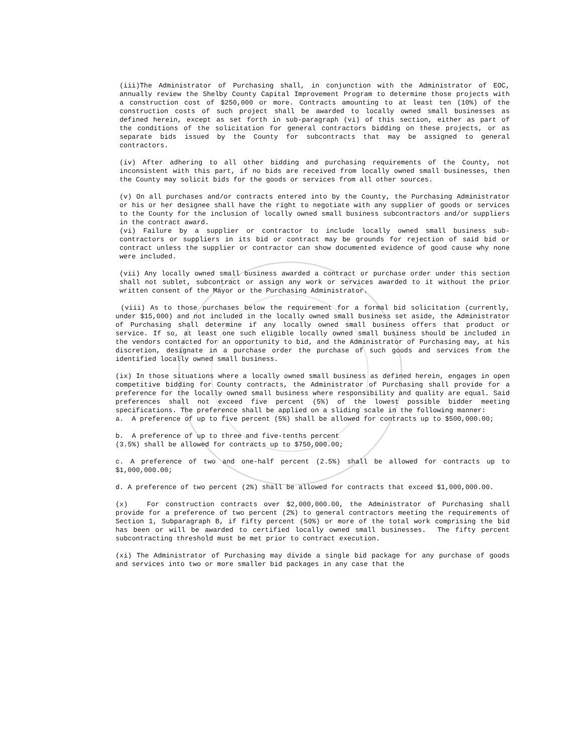(iii)The Administrator of Purchasing shall, in conjunction with the Administrator of EOC, annually review the Shelby County Capital Improvement Program to determine those projects with a construction cost of $250,000 or more. Contracts amounting to at least ten (10%) of the construction costs of such project shall be awarded to locally owned small businesses as defined herein, except as set forth in sub-paragraph (vi) of this section, either as part of the conditions of the solicitation for general contractors bidding on these projects, or as separate bids issued by the County for subcontracts that may be assigned to general contractors.
(iv) After adhering to all other bidding and purchasing requirements of the County, not inconsistent with this part, if no bids are received from locally owned small businesses, then the County may solicit bids for the goods or services from all other sources.
(v) On all purchases and/or contracts entered into by the County, the Purchasing Administrator or his or her designee shall have the right to negotiate with any supplier of goods or services to the County for the inclusion of locally owned small business subcontractors and/or suppliers in the contract award.
(vi) Failure by a supplier or contractor to include locally owned small business sub-contractors or suppliers in its bid or contract may be grounds for rejection of said bid or contract unless the supplier or contractor can show documented evidence of good cause why none were included.
(vii) Any locally owned small business awarded a contract or purchase order under this section shall not sublet, subcontract or assign any work or services awarded to it without the prior written consent of the Mayor or the Purchasing Administrator.
(viii) As to those purchases below the requirement for a formal bid solicitation (currently, under $15,000) and not included in the locally owned small business set aside, the Administrator of Purchasing shall determine if any locally owned small business offers that product or service. If so, at least one such eligible locally owned small business should be included in the vendors contacted for an opportunity to bid, and the Administrator of Purchasing may, at his discretion, designate in a purchase order the purchase of such goods and services from the identified locally owned small business.
(ix) In those situations where a locally owned small business as defined herein, engages in open competitive bidding for County contracts, the Administrator of Purchasing shall provide for a preference for the locally owned small business where responsibility and quality are equal. Said preferences shall not exceed five percent (5%) of the lowest possible bidder meeting specifications. The preference shall be applied on a sliding scale in the following manner:
a. A preference of up to five percent (5%) shall be allowed for contracts up to $500,000.00;
b. A preference of up to three and five-tenths percent
(3.5%) shall be allowed for contracts up to $750,000.00;
c. A preference of two and one-half percent (2.5%) shall be allowed for contracts up to $1,000,000.00;
d. A preference of two percent (2%) shall be allowed for contracts that exceed $1,000,000.00.
(x) For construction contracts over $2,000,000.00, the Administrator of Purchasing shall provide for a preference of two percent (2%) to general contractors meeting the requirements of Section 1, Subparagraph B, if fifty percent (50%) or more of the total work comprising the bid has been or will be awarded to certified locally owned small businesses. The fifty percent subcontracting threshold must be met prior to contract execution.
(xi) The Administrator of Purchasing may divide a single bid package for any purchase of goods and services into two or more smaller bid packages in any case that the